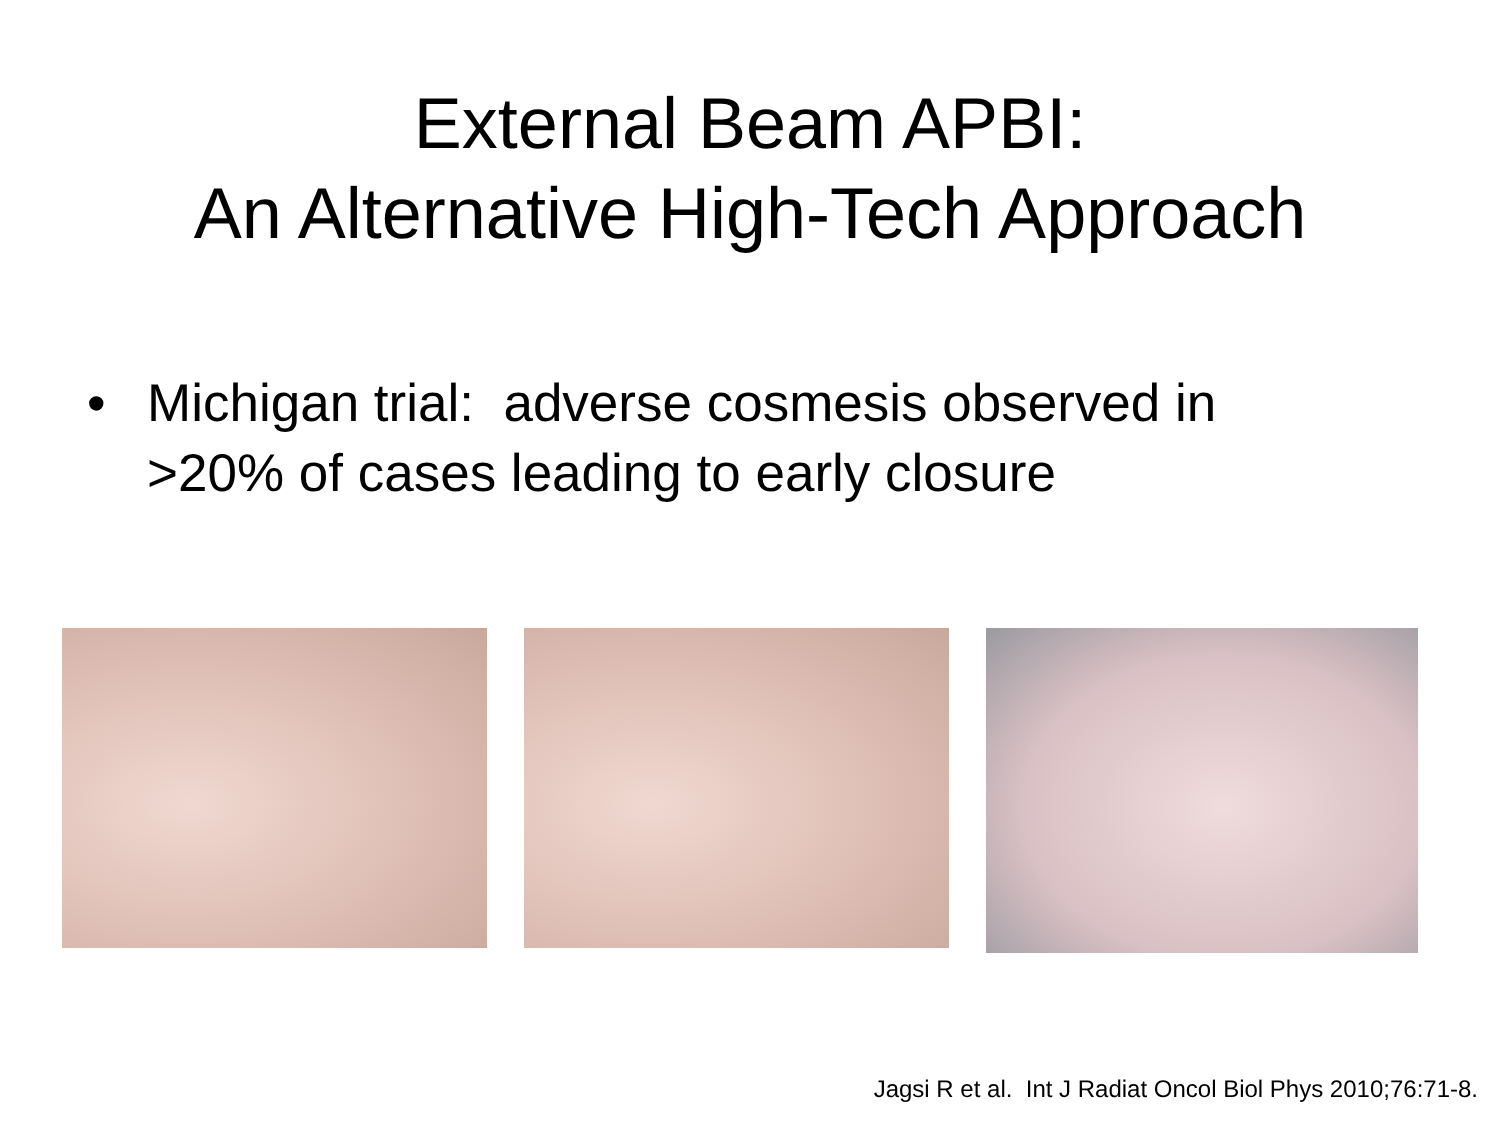External Beam APBI:
An Alternative High-Tech Approach
• Michigan trial: adverse cosmesis observed in >20% of cases leading to early closure
Jagsi R et al. Int J Radiat Oncol Biol Phys 2010;76:71-8.